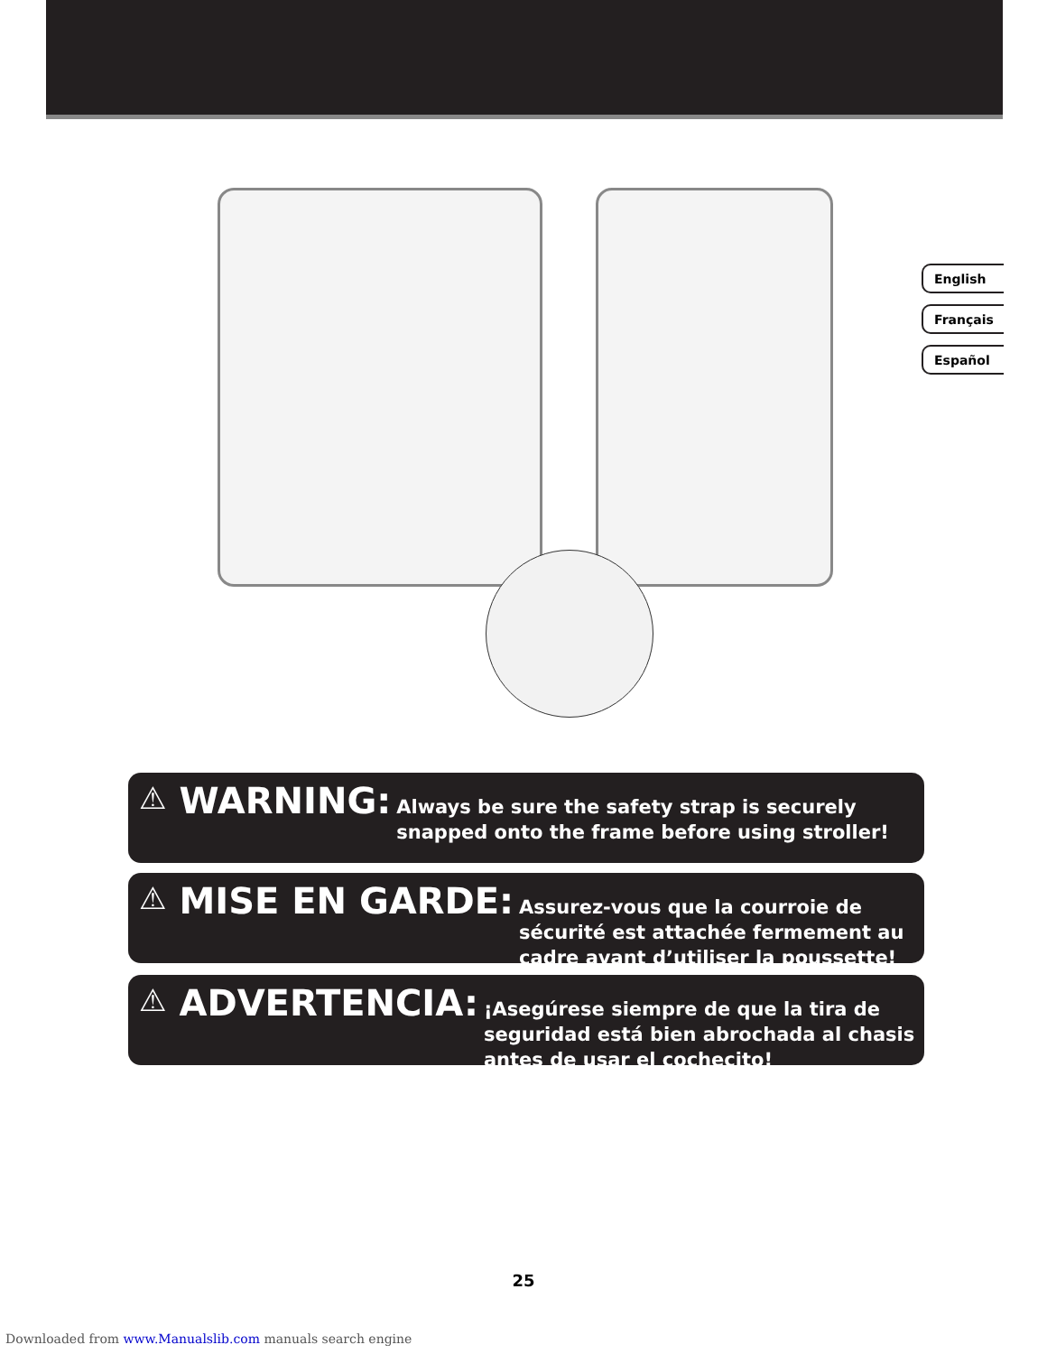English
Français
Español
⚠ WARNING: Always be sure the safety strap is securely snapped onto the frame before using stroller!
⚠ MISE EN GARDE: Assurez-vous que la courroie de sécurité est attachée fermement au cadre avant d’utiliser la poussette!
⚠ ADVERTENCIA: ¡Asegúrese siempre de que la tira de seguridad está bien abrochada al chasis antes de usar el cochecito!
25
Downloaded from www.Manualslib.com manuals search engine